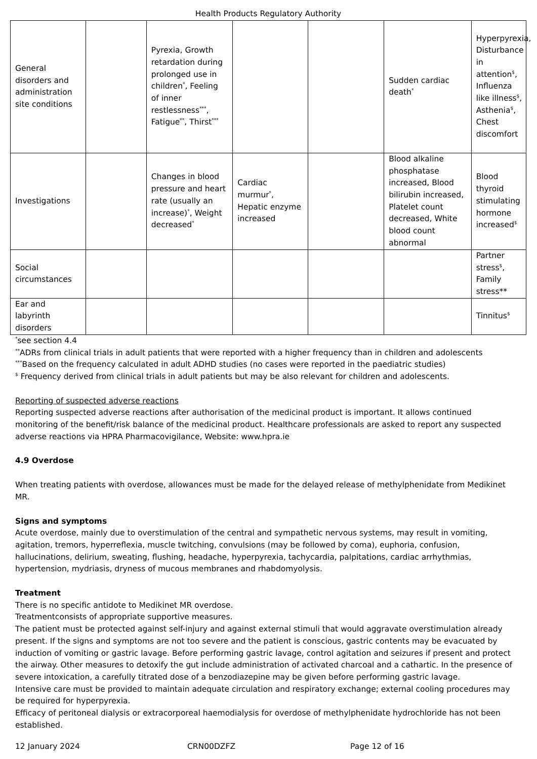Health Products Regulatory Authority
| General disorders and administration site conditions | | Pyrexia, Growth retardation during prolonged use in children<sup>*</sup>, Feeling of inner restlessness<sup>***</sup>, Fatigue<sup>**</sup>, Thirst<sup>***</sup> | | | Sudden cardiac death<sup>*</sup> | Hyperpyrexia, Disturbance in attention<sup>$</sup>, Influenza like illness<sup>$</sup>, Asthenia<sup>$</sup>, Chest discomfort |
| Investigations | | Changes in blood pressure and heart rate (usually an increase)<sup>*</sup>, Weight decreased<sup>*</sup> | Cardiac murmur<sup>*</sup>, Hepatic enzyme increased | | Blood alkaline phosphatase increased, Blood bilirubin increased, Platelet count decreased, White blood count abnormal | Blood thyroid stimulating hormone increased<sup>$</sup> |
| Social circumstances | | | | | | Partner stress<sup>$</sup>, Family stress** |
| Ear and labyrinth disorders | | | | | | Tinnitus<sup>$</sup> |
<sup>*</sup> see section 4.4
<sup>**</sup> ADRs from clinical trials in adult patients that were reported with a higher frequency than in children and adolescents
<sup>***</sup> Based on the frequency calculated in adult ADHD studies (no cases were reported in the paediatric studies)
<sup>$</sup> Frequency derived from clinical trials in adult patients but may be also relevant for children and adolescents.
Reporting of suspected adverse reactions
Reporting suspected adverse reactions after authorisation of the medicinal product is important. It allows continued monitoring of the benefit/risk balance of the medicinal product. Healthcare professionals are asked to report any suspected adverse reactions via HPRA Pharmacovigilance, Website: www.hpra.ie
4.9 Overdose
When treating patients with overdose, allowances must be made for the delayed release of methylphenidate from Medikinet MR.
Signs and symptoms
Acute overdose, mainly due to overstimulation of the central and sympathetic nervous systems, may result in vomiting, agitation, tremors, hyperreflexia, muscle twitching, convulsions (may be followed by coma), euphoria, confusion, hallucinations, delirium, sweating, flushing, headache, hyperpyrexia, tachycardia, palpitations, cardiac arrhythmias, hypertension, mydriasis, dryness of mucous membranes and rhabdomyolysis.
Treatment
There is no specific antidote to Medikinet MR overdose.
Treatmentconsists of appropriate supportive measures.
The patient must be protected against self-injury and against external stimuli that would aggravate overstimulation already present. If the signs and symptoms are not too severe and the patient is conscious, gastric contents may be evacuated by induction of vomiting or gastric lavage. Before performing gastric lavage, control agitation and seizures if present and protect the airway. Other measures to detoxify the gut include administration of activated charcoal and a cathartic. In the presence of severe intoxication, a carefully titrated dose of a benzodiazepine may be given before performing gastric lavage.
Intensive care must be provided to maintain adequate circulation and respiratory exchange; external cooling procedures may be required for hyperpyrexia.
Efficacy of peritoneal dialysis or extracorporeal haemodialysis for overdose of methylphenidate hydrochloride has not been established.
12 January 2024 CRN00DZFZ Page 12 of 16